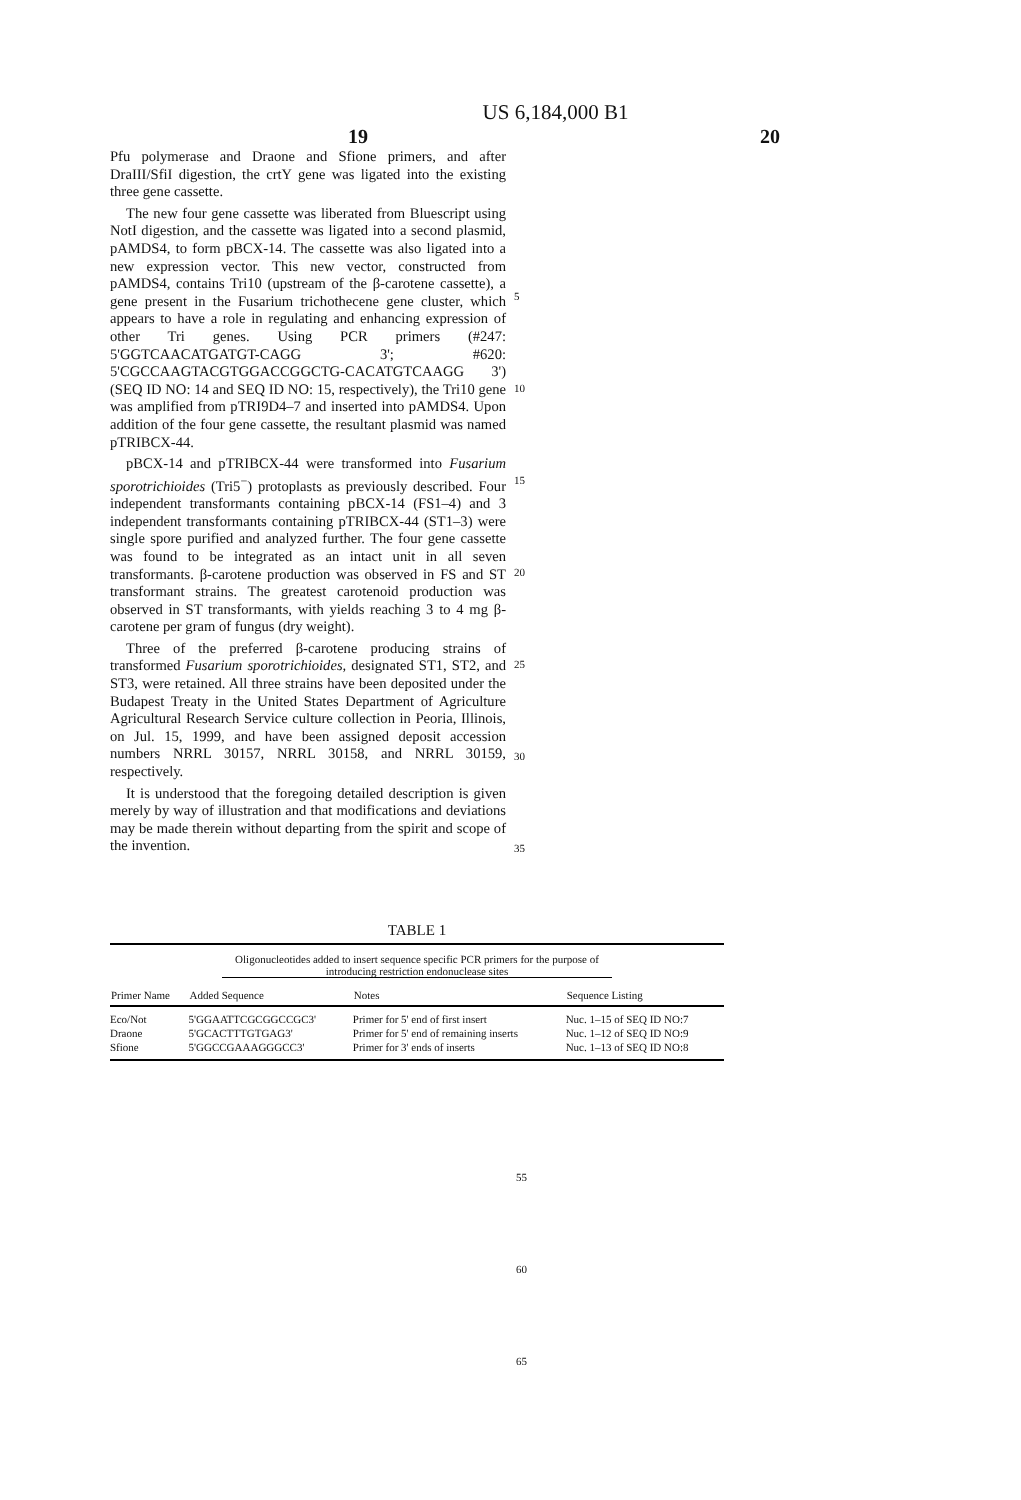US 6,184,000 B1
19
Pfu polymerase and Draone and Sfione primers, and after DraIII/SfiI digestion, the crtY gene was ligated into the existing three gene cassette.
The new four gene cassette was liberated from Bluescript using NotI digestion, and the cassette was ligated into a second plasmid, pAMDS4, to form pBCX-14. The cassette was also ligated into a new expression vector. This new vector, constructed from pAMDS4, contains Tri10 (upstream of the β-carotene cassette), a gene present in the Fusarium trichothecene gene cluster, which appears to have a role in regulating and enhancing expression of other Tri genes. Using PCR primers (#247: 5'GGTCAACATGATGT-CAGG 3'; #620: 5'CGCCAAGTACGTGGACCGGCTG-CACATGTCAAGG 3') (SEQ ID NO: 14 and SEQ ID NO: 15, respectively), the Tri10 gene was amplified from pTRI9D4–7 and inserted into pAMDS4. Upon addition of the four gene cassette, the resultant plasmid was named pTRIBCX-44.
pBCX-14 and pTRIBCX-44 were transformed into Fusarium sporotrichioides (Tri5<sup>−</sup>) protoplasts as previously described. Four independent transformants containing pBCX-14 (FS1–4) and 3 independent transformants containing pTRIBCX-44 (ST1–3) were single spore purified and analyzed further. The four gene cassette was found to be integrated as an intact unit in all seven transformants. β-carotene production was observed in FS and ST transformant strains. The greatest carotenoid production was observed in ST transformants, with yields reaching 3 to 4 mg β-carotene per gram of fungus (dry weight).
Three of the preferred β-carotene producing strains of transformed Fusarium sporotrichioides, designated ST1, ST2, and ST3, were retained. All three strains have been deposited under the Budapest Treaty in the United States Department of Agriculture Agricultural Research Service culture collection in Peoria, Illinois, on Jul. 15, 1999, and have been assigned deposit accession numbers NRRL 30157, NRRL 30158, and NRRL 30159, respectively.
It is understood that the foregoing detailed description is given merely by way of illustration and that modifications and deviations may be made therein without departing from the spirit and scope of the invention.
5
10
15
20
25
30
35
20
TABLE 1
Oligonucleotides added to insert sequence specific PCR primers for the purpose of introducing restriction endonuclease sites
| Primer Name | Added Sequence | Notes | Sequence Listing |
| --- | --- | --- | --- |
| Eco/Not | 5'GGAATTCGCGGCCGC3' | Primer for 5' end of first insert | Nuc. 1–15 of SEQ ID NO:7 |
| Draone | 5'GCACTTTGTGAG3' | Primer for 5' end of remaining inserts | Nuc. 1–12 of SEQ ID NO:9 |
| Sfione | 5'GGCCGAAAGGGCC3' | Primer for 3' ends of inserts | Nuc. 1–13 of SEQ ID NO:8 |
55
60
65